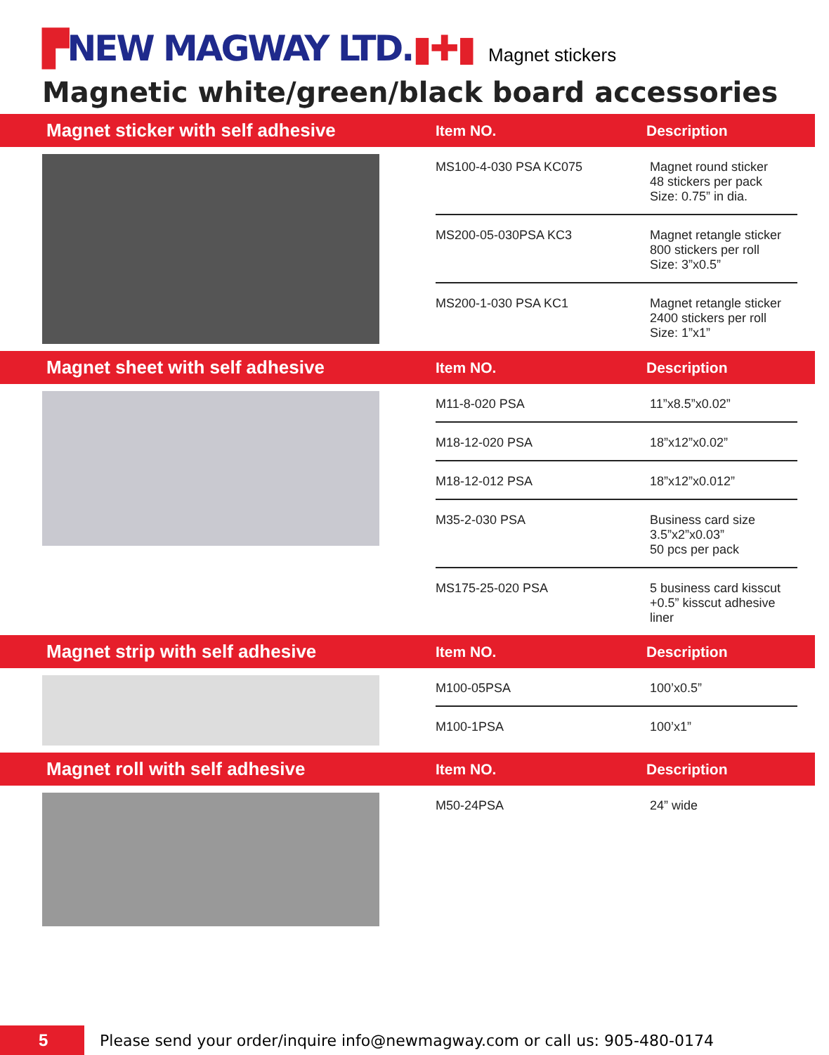▛NEW MAGWAY LTD.▮✚▮ Magnet stickers
Magnetic white/green/black board accessories
Magnet sticker with self adhesive
Item NO.
Description
MS100-4-030 PSA KC075
Magnet round sticker
48 stickers per pack
Size: 0.75” in dia.
MS200-05-030PSA KC3
Magnet retangle sticker
800 stickers per roll
Size: 3”x0.5”
MS200-1-030 PSA KC1
Magnet retangle sticker
2400 stickers per roll
Size: 1”x1”
Magnet sheet with self adhesive
Item NO.
Description
M11-8-020 PSA
11”x8.5”x0.02”
M18-12-020 PSA
18”x12”x0.02”
M18-12-012 PSA
18”x12”x0.012”
M35-2-030 PSA
Business card size
3.5”x2”x0.03”
50 pcs per pack
MS175-25-020 PSA
5 business card kisscut
+0.5” kisscut adhesive
liner
Magnet strip with self adhesive
Item NO.
Description
M100-05PSA
100’x0.5”
M100-1PSA
100’x1”
Magnet roll with self adhesive
Item NO.
Description
M50-24PSA
24” wide
5
Please send your order/inquire info@newmagway.com or call us: 905-480-0174